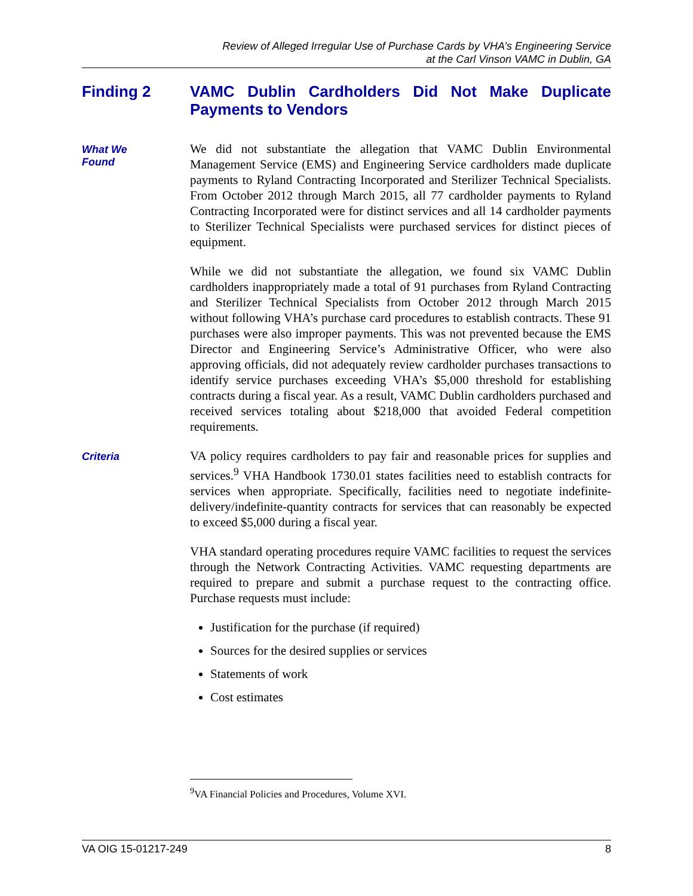Review of Alleged Irregular Use of Purchase Cards by VHA’s Engineering Service
at the Carl Vinson VAMC in Dublin, GA
Finding 2 VAMC Dublin Cardholders Did Not Make Duplicate Payments to Vendors
What We
Found
We did not substantiate the allegation that VAMC Dublin Environmental Management Service (EMS) and Engineering Service cardholders made duplicate payments to Ryland Contracting Incorporated and Sterilizer Technical Specialists. From October 2012 through March 2015, all 77 cardholder payments to Ryland Contracting Incorporated were for distinct services and all 14 cardholder payments to Sterilizer Technical Specialists were purchased services for distinct pieces of equipment.
While we did not substantiate the allegation, we found six VAMC Dublin cardholders inappropriately made a total of 91 purchases from Ryland Contracting and Sterilizer Technical Specialists from October 2012 through March 2015 without following VHA’s purchase card procedures to establish contracts. These 91 purchases were also improper payments. This was not prevented because the EMS Director and Engineering Service’s Administrative Officer, who were also approving officials, did not adequately review cardholder purchases transactions to identify service purchases exceeding VHA’s $5,000 threshold for establishing contracts during a fiscal year. As a result, VAMC Dublin cardholders purchased and received services totaling about $218,000 that avoided Federal competition requirements.
Criteria
VA policy requires cardholders to pay fair and reasonable prices for supplies and services.<sup>9</sup> VHA Handbook 1730.01 states facilities need to establish contracts for services when appropriate. Specifically, facilities need to negotiate indefinite-delivery/indefinite-quantity contracts for services that can reasonably be expected to exceed $5,000 during a fiscal year.
VHA standard operating procedures require VAMC facilities to request the services through the Network Contracting Activities. VAMC requesting departments are required to prepare and submit a purchase request to the contracting office. Purchase requests must include:
Justification for the purchase (if required)
Sources for the desired supplies or services
Statements of work
Cost estimates
<sup>9</sup> VA Financial Policies and Procedures, Volume XVI.
VA OIG 15-01217-249 8